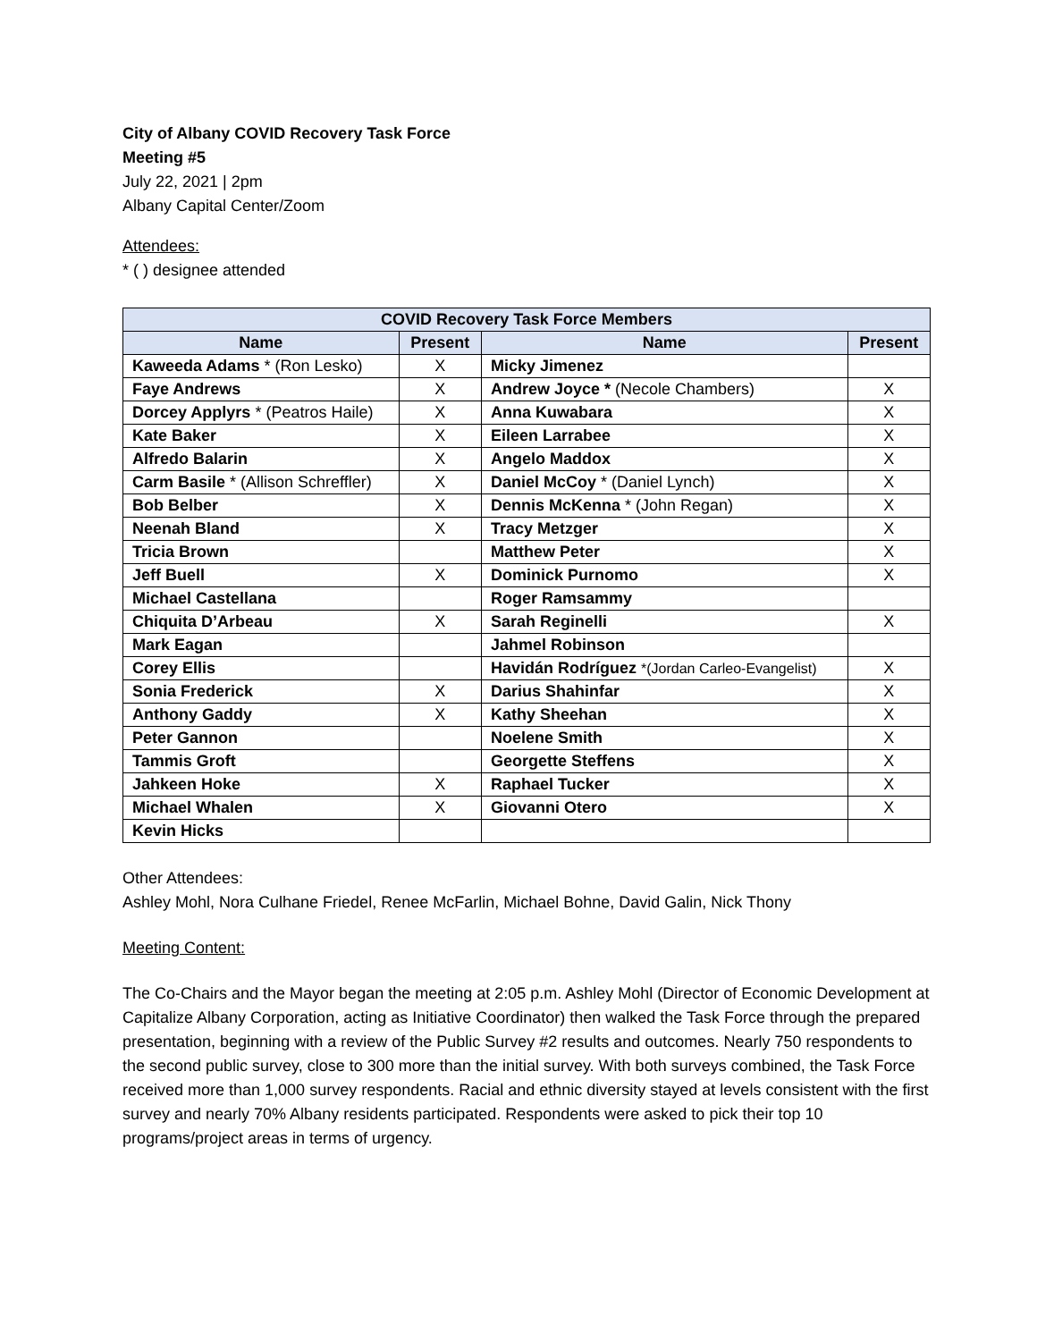City of Albany COVID Recovery Task Force
Meeting #5
July 22, 2021 | 2pm
Albany Capital Center/Zoom
Attendees:
* ( ) designee attended
| COVID Recovery Task Force Members | | | |
| --- | --- | --- | --- |
| Name | Present | Name | Present |
| Kaweeda Adams * (Ron Lesko) | X | Micky Jimenez | |
| Faye Andrews | X | Andrew Joyce * (Necole Chambers) | X |
| Dorcey Applyrs * (Peatros Haile) | X | Anna Kuwabara | X |
| Kate Baker | X | Eileen Larrabee | X |
| Alfredo Balarin | X | Angelo Maddox | X |
| Carm Basile * (Allison Schreffler) | X | Daniel McCoy * (Daniel Lynch) | X |
| Bob Belber | X | Dennis McKenna * (John Regan) | X |
| Neenah Bland | X | Tracy Metzger | X |
| Tricia Brown | | Matthew Peter | X |
| Jeff Buell | X | Dominick Purnomo | X |
| Michael Castellana | | Roger Ramsammy | |
| Chiquita D’Arbeau | X | Sarah Reginelli | X |
| Mark Eagan | | Jahmel Robinson | |
| Corey Ellis | | Havidán Rodríguez *(Jordan Carleo-Evangelist) | X |
| Sonia Frederick | X | Darius Shahinfar | X |
| Anthony Gaddy | X | Kathy Sheehan | X |
| Peter Gannon | | Noelene Smith | X |
| Tammis Groft | | Georgette Steffens | X |
| Jahkeen Hoke | X | Raphael Tucker | X |
| Michael Whalen | X | Giovanni Otero | X |
| Kevin Hicks | | | |
Other Attendees:
Ashley Mohl, Nora Culhane Friedel, Renee McFarlin, Michael Bohne, David Galin, Nick Thony
Meeting Content:
The Co-Chairs and the Mayor began the meeting at 2:05 p.m. Ashley Mohl (Director of Economic Development at Capitalize Albany Corporation, acting as Initiative Coordinator) then walked the Task Force through the prepared presentation, beginning with a review of the Public Survey #2 results and outcomes. Nearly 750 respondents to the second public survey, close to 300 more than the initial survey. With both surveys combined, the Task Force received more than 1,000 survey respondents. Racial and ethnic diversity stayed at levels consistent with the first survey and nearly 70% Albany residents participated. Respondents were asked to pick their top 10 programs/project areas in terms of urgency.